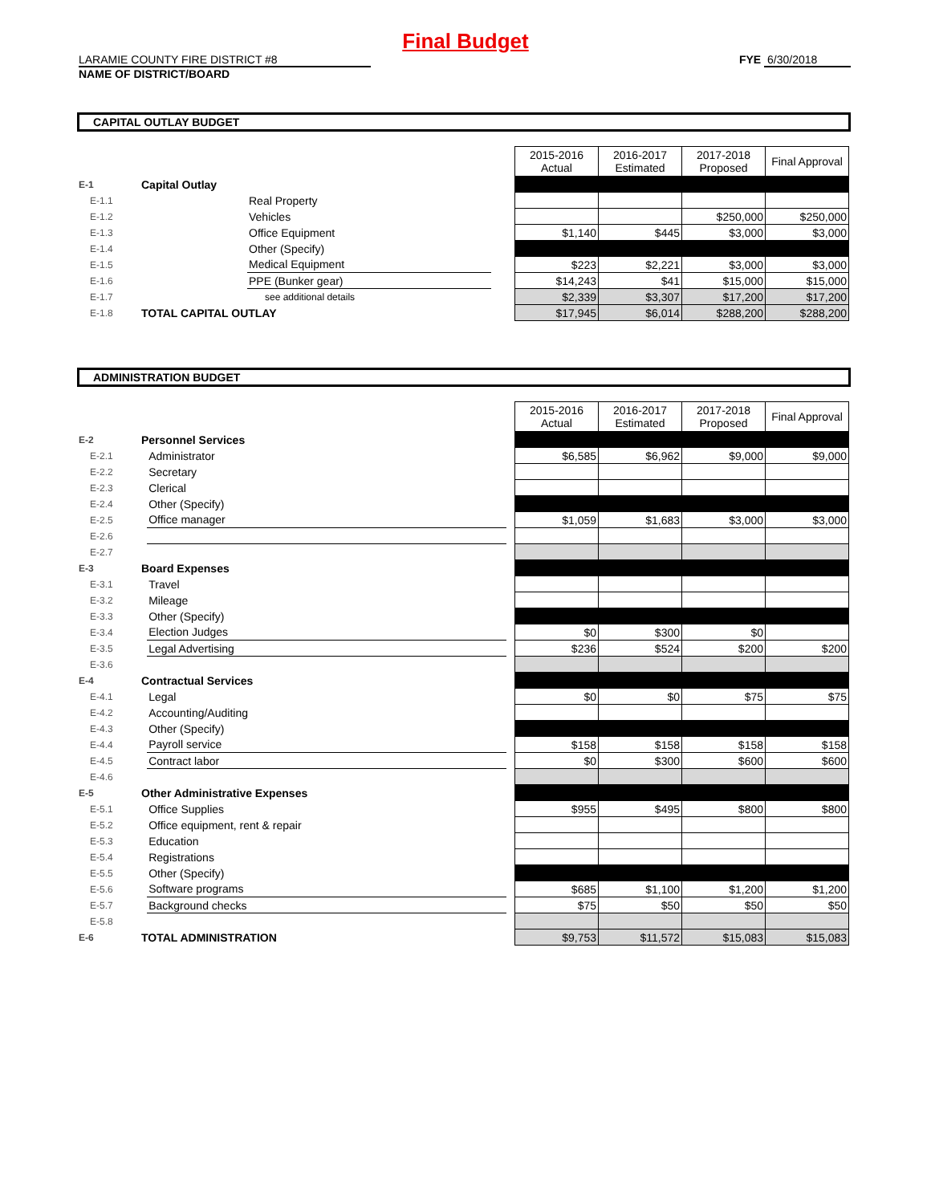Final Budget
LARAMIE COUNTY FIRE DISTRICT #8
NAME OF DISTRICT/BOARD
FYE 6/30/2018
CAPITAL OUTLAY BUDGET
| | | | | 2015-2016 Actual | 2016-2017 Estimated | 2017-2018 Proposed | Final Approval |
| E-1 | Capital Outlay | | | | | | |
| E-1.1 | | Real Property | | | | | |
| E-1.2 | | Vehicles | | | | $250,000 | $250,000 |
| E-1.3 | | Office Equipment | | $1,140 | $445 | $3,000 | $3,000 |
| E-1.4 | | Other (Specify) | | | | | |
| E-1.5 | | Medical Equipment | | $223 | $2,221 | $3,000 | $3,000 |
| E-1.6 | | PPE (Bunker gear) | | $14,243 | $41 | $15,000 | $15,000 |
| E-1.7 | | see additional details | | $2,339 | $3,307 | $17,200 | $17,200 |
| E-1.8 | TOTAL CAPITAL OUTLAY | | | $17,945 | $6,014 | $288,200 | $288,200 |
ADMINISTRATION BUDGET
| | | | | 2015-2016 Actual | 2016-2017 Estimated | 2017-2018 Proposed | Final Approval |
| E-2 | Personnel Services | | | | | | |
| E-2.1 | | Administrator | | $6,585 | $6,962 | $9,000 | $9,000 |
| E-2.2 | | Secretary | | | | | |
| E-2.3 | | Clerical | | | | | |
| E-2.4 | | Other (Specify) | | | | | |
| E-2.5 | | Office manager | | $1,059 | $1,683 | $3,000 | $3,000 |
| E-2.6 | | | | | | | |
| E-2.7 | | | | | | | |
| E-3 | Board Expenses | | | | | | |
| E-3.1 | | Travel | | | | | |
| E-3.2 | | Mileage | | | | | |
| E-3.3 | | Other (Specify) | | | | | |
| E-3.4 | | Election Judges | | $0 | $300 | $0 | |
| E-3.5 | | Legal Advertising | | $236 | $524 | $200 | $200 |
| E-3.6 | | | | | | | |
| E-4 | Contractual Services | | | | | | |
| E-4.1 | | Legal | | $0 | $0 | $75 | $75 |
| E-4.2 | | Accounting/Auditing | | | | | |
| E-4.3 | | Other (Specify) | | | | | |
| E-4.4 | | Payroll service | | $158 | $158 | $158 | $158 |
| E-4.5 | | Contract labor | | $0 | $300 | $600 | $600 |
| E-4.6 | | | | | | | |
| E-5 | Other Administrative Expenses | | | | | | |
| E-5.1 | | Office Supplies | | $955 | $495 | $800 | $800 |
| E-5.2 | | Office equipment, rent & repair | | | | | |
| E-5.3 | | Education | | | | | |
| E-5.4 | | Registrations | | | | | |
| E-5.5 | | Other (Specify) | | | | | |
| E-5.6 | | Software programs | | $685 | $1,100 | $1,200 | $1,200 |
| E-5.7 | | Background checks | | $75 | $50 | $50 | $50 |
| E-5.8 | | | | | | | |
| E-6 | TOTAL ADMINISTRATION | | | $9,753 | $11,572 | $15,083 | $15,083 |